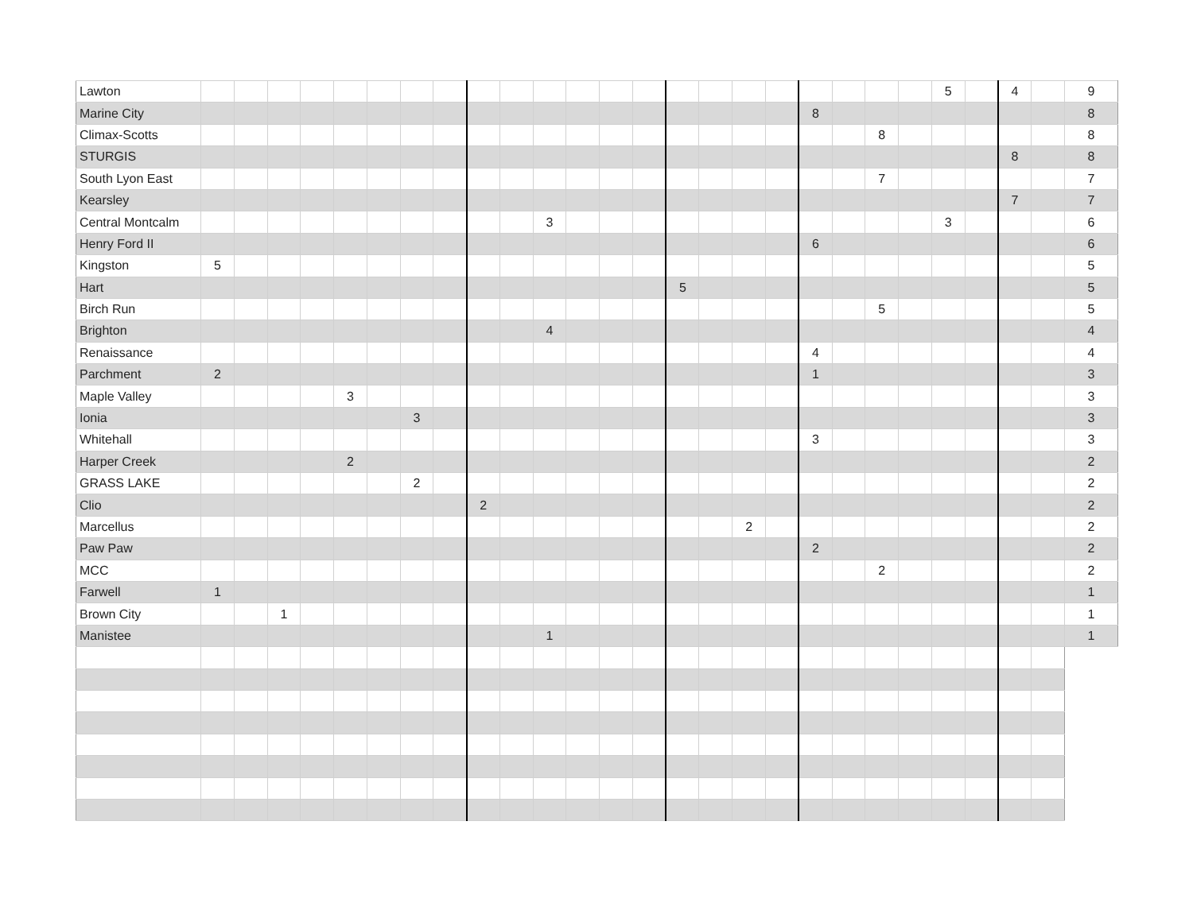| Lawton | | | | | | | | | | | | | | | | | | | | | | | 5 | | 4 | | 9 |
| Marine City | | | | | | | | | | | | | | | | | | | 8 | | | | | | | | 8 |
| Climax-Scotts | | | | | | | | | | | | | | | | | | | | | 8 | | | | | | 8 |
| STURGIS | | | | | | | | | | | | | | | | | | | | | | | | | 8 | | 8 |
| South Lyon East | | | | | | | | | | | | | | | | | | | | | 7 | | | | | | 7 |
| Kearsley | | | | | | | | | | | | | | | | | | | | | | | | | 7 | | 7 |
| Central Montcalm | | | | | | | | | | | 3 | | | | | | | | | | | | 3 | | | | 6 |
| Henry Ford II | | | | | | | | | | | | | | | | | | | 6 | | | | | | | | 6 |
| Kingston | 5 | | | | | | | | | | | | | | | | | | | | | | | | | | 5 |
| Hart | | | | | | | | | | | | | | | 5 | | | | | | | | | | | | 5 |
| Birch Run | | | | | | | | | | | | | | | | | | | | | 5 | | | | | | 5 |
| Brighton | | | | | | | | | | | 4 | | | | | | | | | | | | | | | | 4 |
| Renaissance | | | | | | | | | | | | | | | | | | | 4 | | | | | | | | 4 |
| Parchment | 2 | | | | | | | | | | | | | | | | | | 1 | | | | | | | | 3 |
| Maple Valley | | | | | 3 | | | | | | | | | | | | | | | | | | | | | | 3 |
| Ionia | | | | | | | 3 | | | | | | | | | | | | | | | | | | | | 3 |
| Whitehall | | | | | | | | | | | | | | | | | | | 3 | | | | | | | | 3 |
| Harper Creek | | | | | 2 | | | | | | | | | | | | | | | | | | | | | | 2 |
| GRASS LAKE | | | | | | | 2 | | | | | | | | | | | | | | | | | | | | 2 |
| Clio | | | | | | | | | 2 | | | | | | | | | | | | | | | | | | 2 |
| Marcellus | | | | | | | | | | | | | | | | | 2 | | | | | | | | | | 2 |
| Paw Paw | | | | | | | | | | | | | | | | | | | 2 | | | | | | | | 2 |
| MCC | | | | | | | | | | | | | | | | | | | | | 2 | | | | | | 2 |
| Farwell | 1 | | | | | | | | | | | | | | | | | | | | | | | | | | 1 |
| Brown City | | | 1 | | | | | | | | | | | | | | | | | | | | | | | | 1 |
| Manistee | | | | | | | | | | | 1 | | | | | | | | | | | | | | | | 1 |